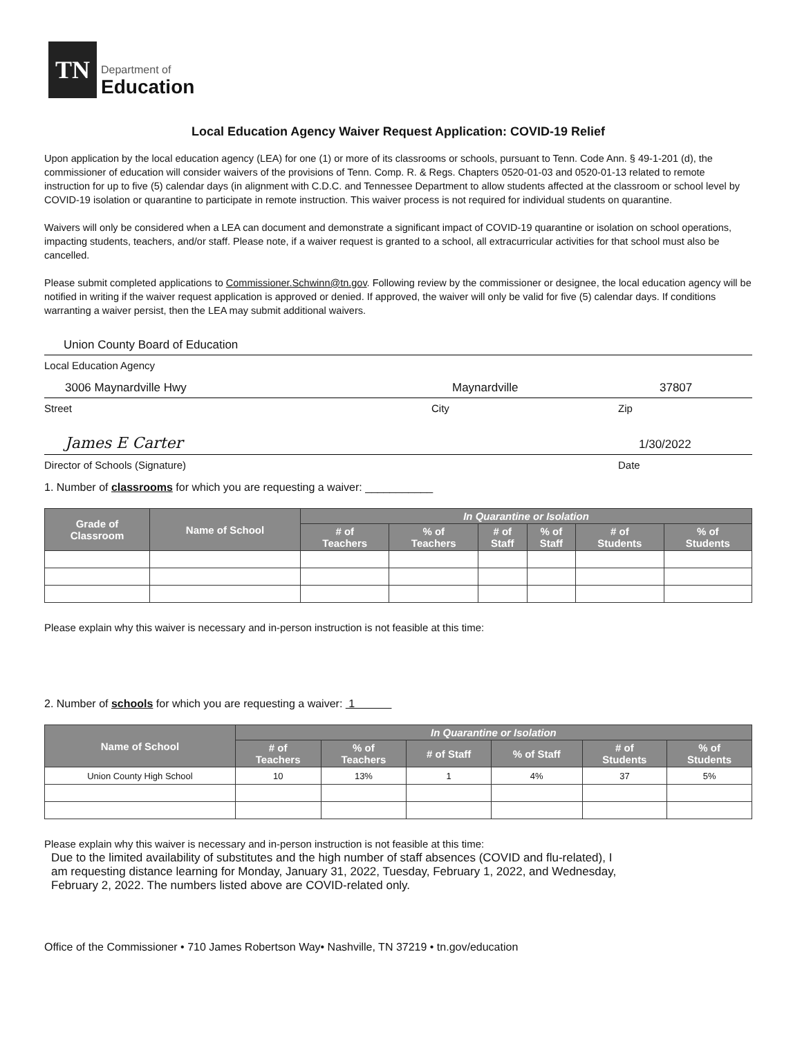TN
Department of
Education
Local Education Agency Waiver Request Application: COVID-19 Relief
Upon application by the local education agency (LEA) for one (1) or more of its classrooms or schools, pursuant to Tenn. Code Ann. § 49-1-201 (d), the commissioner of education will consider waivers of the provisions of Tenn. Comp. R. & Regs. Chapters 0520-01-03 and 0520-01-13 related to remote instruction for up to five (5) calendar days (in alignment with C.D.C. and Tennessee Department to allow students affected at the classroom or school level by COVID-19 isolation or quarantine to participate in remote instruction. This waiver process is not required for individual students on quarantine.
Waivers will only be considered when a LEA can document and demonstrate a significant impact of COVID-19 quarantine or isolation on school operations, impacting students, teachers, and/or staff. Please note, if a waiver request is granted to a school, all extracurricular activities for that school must also be cancelled.
Please submit completed applications to Commissioner.Schwinn@tn.gov. Following review by the commissioner or designee, the local education agency will be notified in writing if the waiver request application is approved or denied. If approved, the waiver will only be valid for five (5) calendar days. If conditions warranting a waiver persist, then the LEA may submit additional waivers.
Union County Board of Education
Local Education Agency
3006 Maynardville Hwy Maynardville 37807
Street City Zip
James E Carter 1/30/2022
Director of Schools (Signature) Date
1. Number of classrooms for which you are requesting a waiver: ___________
| Grade of Classroom | Name of School | In Quarantine or Isolation | | | | | |
| --- | --- | --- | --- | --- | --- | --- | --- |
| | | # of Teachers | % of Teachers | # of Staff | % of Staff | # of Students | % of Students |
Please explain why this waiver is necessary and in-person instruction is not feasible at this time:
2. Number of schools for which you are requesting a waiver: 1
| Name of School | In Quarantine or Isolation | | | | | |
| --- | --- | --- | --- | --- | --- | --- |
| | # of Teachers | % of Teachers | # of Staff | % of Staff | # of Students | % of Students |
| Union County High School | 10 | 13% | 1 | 4% | 37 | 5% |
Please explain why this waiver is necessary and in-person instruction is not feasible at this time:
Due to the limited availability of substitutes and the high number of staff absences (COVID and flu-related), I am requesting distance learning for Monday, January 31, 2022, Tuesday, February 1, 2022, and Wednesday, February 2, 2022. The numbers listed above are COVID-related only.
Office of the Commissioner • 710 James Robertson Way• Nashville, TN 37219 • tn.gov/education